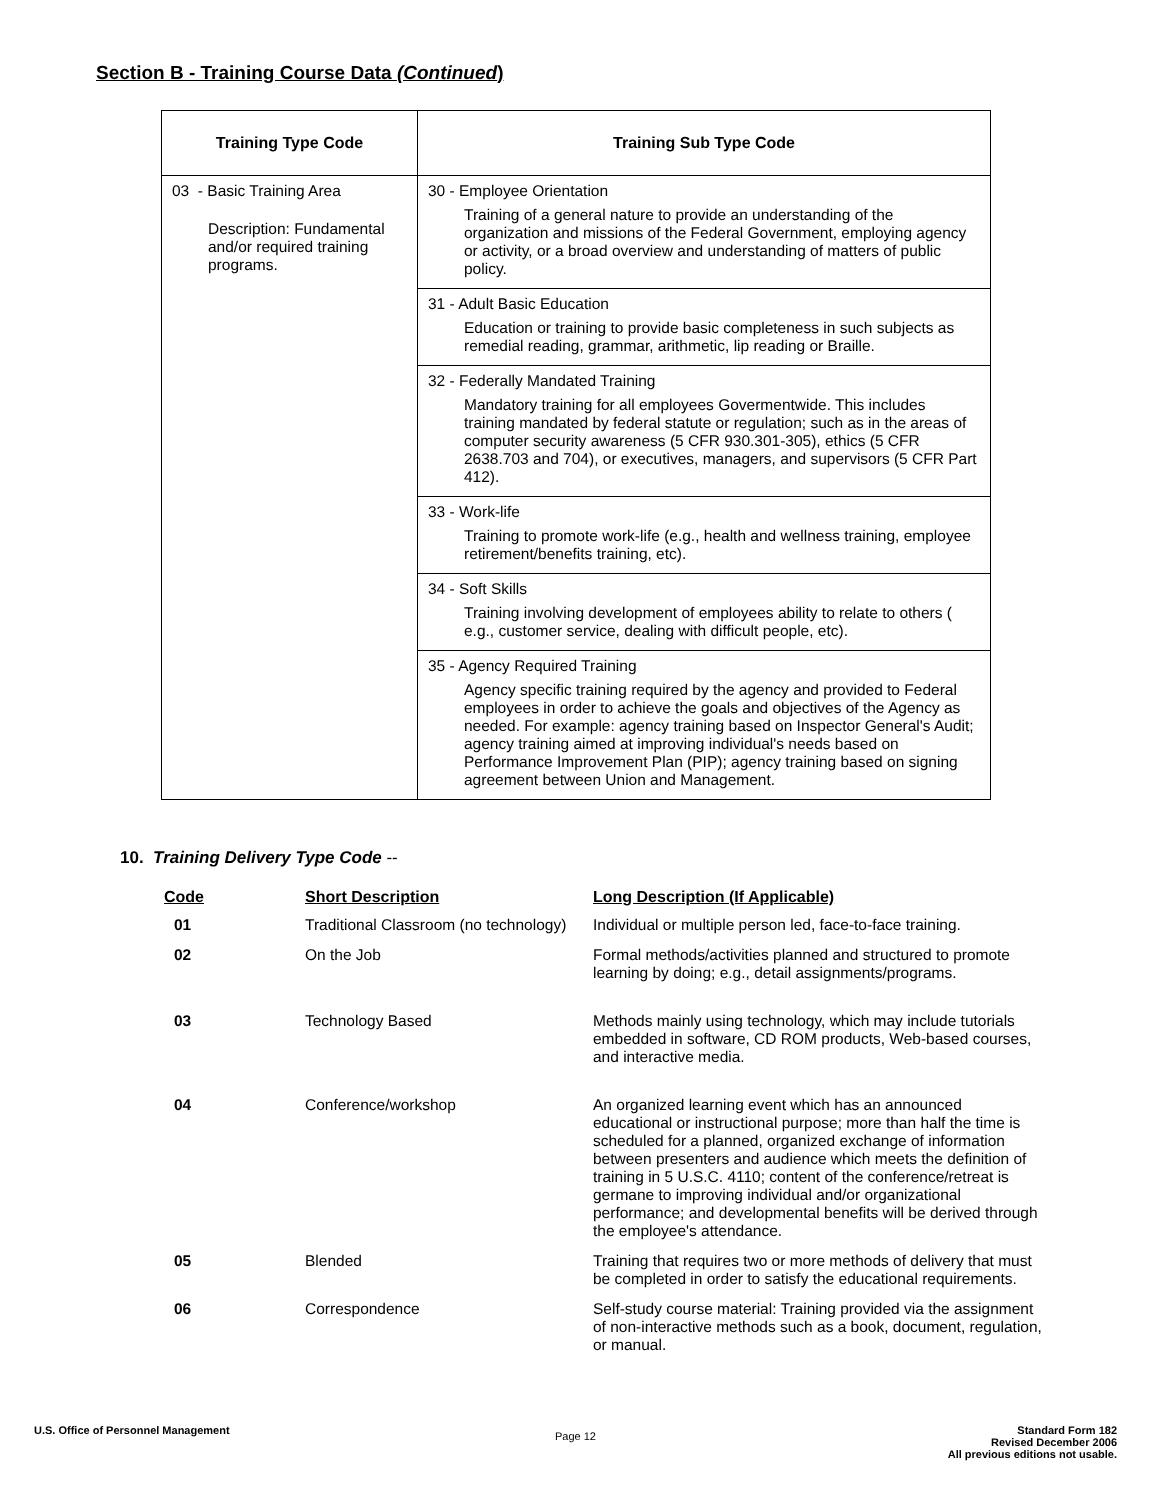Section B - Training Course Data (Continued)
| Training Type Code | Training Sub Type Code |
| --- | --- |
| 03 - Basic Training Area Description: Fundamental and/or required training programs. | 30 - Employee Orientation Training of a general nature to provide an understanding of the organization and missions of the Federal Government, employing agency or activity, or a broad overview and understanding of matters of public policy. |
| | 31 - Adult Basic Education Education or training to provide basic completeness in such subjects as remedial reading, grammar, arithmetic, lip reading or Braille. |
| | 32 - Federally Mandated Training Mandatory training for all employees Govermentwide. This includes training mandated by federal statute or regulation; such as in the areas of computer security awareness (5 CFR 930.301-305), ethics (5 CFR 2638.703 and 704), or executives, managers, and supervisors (5 CFR Part 412). |
| | 33 - Work-life Training to promote work-life (e.g., health and wellness training, employee retirement/benefits training, etc). |
| | 34 - Soft Skills Training involving development of employees ability to relate to others ( e.g., customer service, dealing with difficult people, etc). |
| | 35 - Agency Required Training Agency specific training required by the agency and provided to Federal employees in order to achieve the goals and objectives of the Agency as needed. For example: agency training based on Inspector General's Audit; agency training aimed at improving individual's needs based on Performance Improvement Plan (PIP); agency training based on signing agreement between Union and Management. |
10. Training Delivery Type Code --
| Code | Short Description | Long Description (If Applicable) |
| --- | --- | --- |
| 01 | Traditional Classroom (no technology) | Individual or multiple person led, face-to-face training. |
| 02 | On the Job | Formal methods/activities planned and structured to promote learning by doing; e.g., detail assignments/programs. |
| 03 | Technology Based | Methods mainly using technology, which may include tutorials embedded in software, CD ROM products, Web-based courses, and interactive media. |
| 04 | Conference/workshop | An organized learning event which has an announced educational or instructional purpose; more than half the time is scheduled for a planned, organized exchange of information between presenters and audience which meets the definition of training in 5 U.S.C. 4110; content of the conference/retreat is germane to improving individual and/or organizational performance; and developmental benefits will be derived through the employee's attendance. |
| 05 | Blended | Training that requires two or more methods of delivery that must be completed in order to satisfy the educational requirements. |
| 06 | Correspondence | Self-study course material: Training provided via the assignment of non-interactive methods such as a book, document, regulation, or manual. |
U.S. Office of Personnel Management
Page 12
Standard Form 182
Revised December 2006
All previous editions not usable.